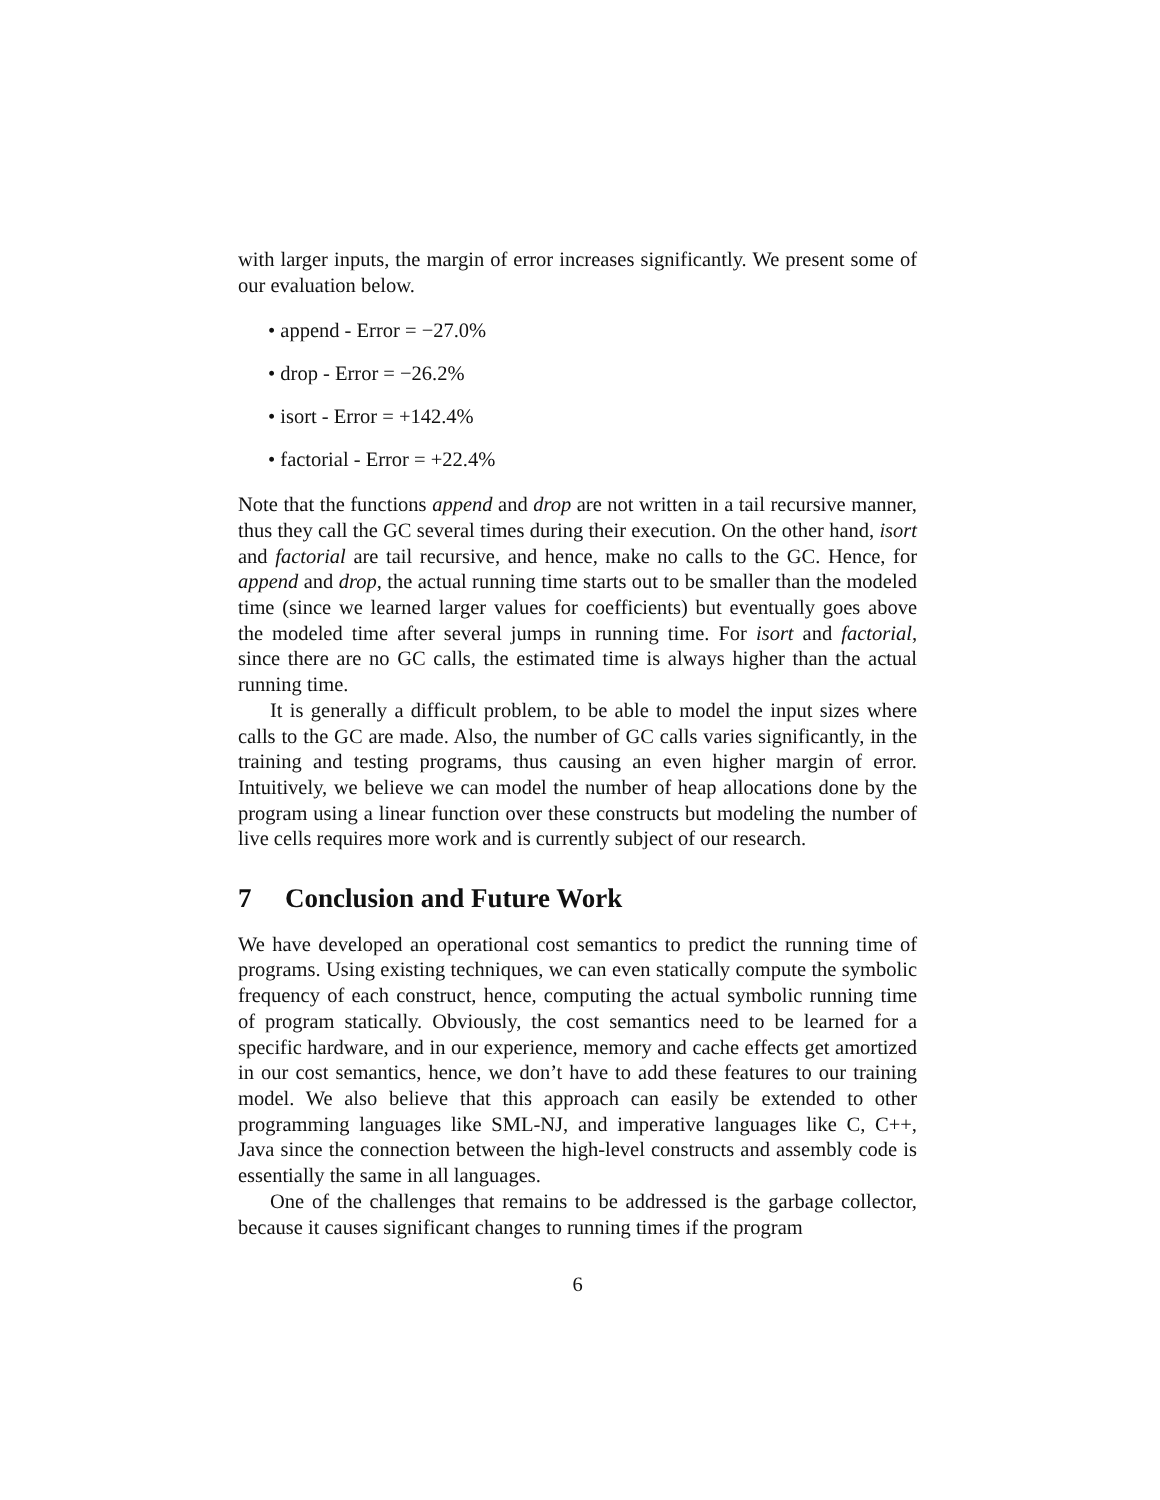with larger inputs, the margin of error increases significantly. We present some of our evaluation below.
• append - Error = −27.0%
• drop - Error = −26.2%
• isort - Error = +142.4%
• factorial - Error = +22.4%
Note that the functions append and drop are not written in a tail recursive manner, thus they call the GC several times during their execution. On the other hand, isort and factorial are tail recursive, and hence, make no calls to the GC. Hence, for append and drop, the actual running time starts out to be smaller than the modeled time (since we learned larger values for coefficients) but eventually goes above the modeled time after several jumps in running time. For isort and factorial, since there are no GC calls, the estimated time is always higher than the actual running time.
It is generally a difficult problem, to be able to model the input sizes where calls to the GC are made. Also, the number of GC calls varies significantly, in the training and testing programs, thus causing an even higher margin of error. Intuitively, we believe we can model the number of heap allocations done by the program using a linear function over these constructs but modeling the number of live cells requires more work and is currently subject of our research.
7 Conclusion and Future Work
We have developed an operational cost semantics to predict the running time of programs. Using existing techniques, we can even statically compute the symbolic frequency of each construct, hence, computing the actual symbolic running time of program statically. Obviously, the cost semantics need to be learned for a specific hardware, and in our experience, memory and cache effects get amortized in our cost semantics, hence, we don’t have to add these features to our training model. We also believe that this approach can easily be extended to other programming languages like SML-NJ, and imperative languages like C, C++, Java since the connection between the high-level constructs and assembly code is essentially the same in all languages.
One of the challenges that remains to be addressed is the garbage collector, because it causes significant changes to running times if the program
6